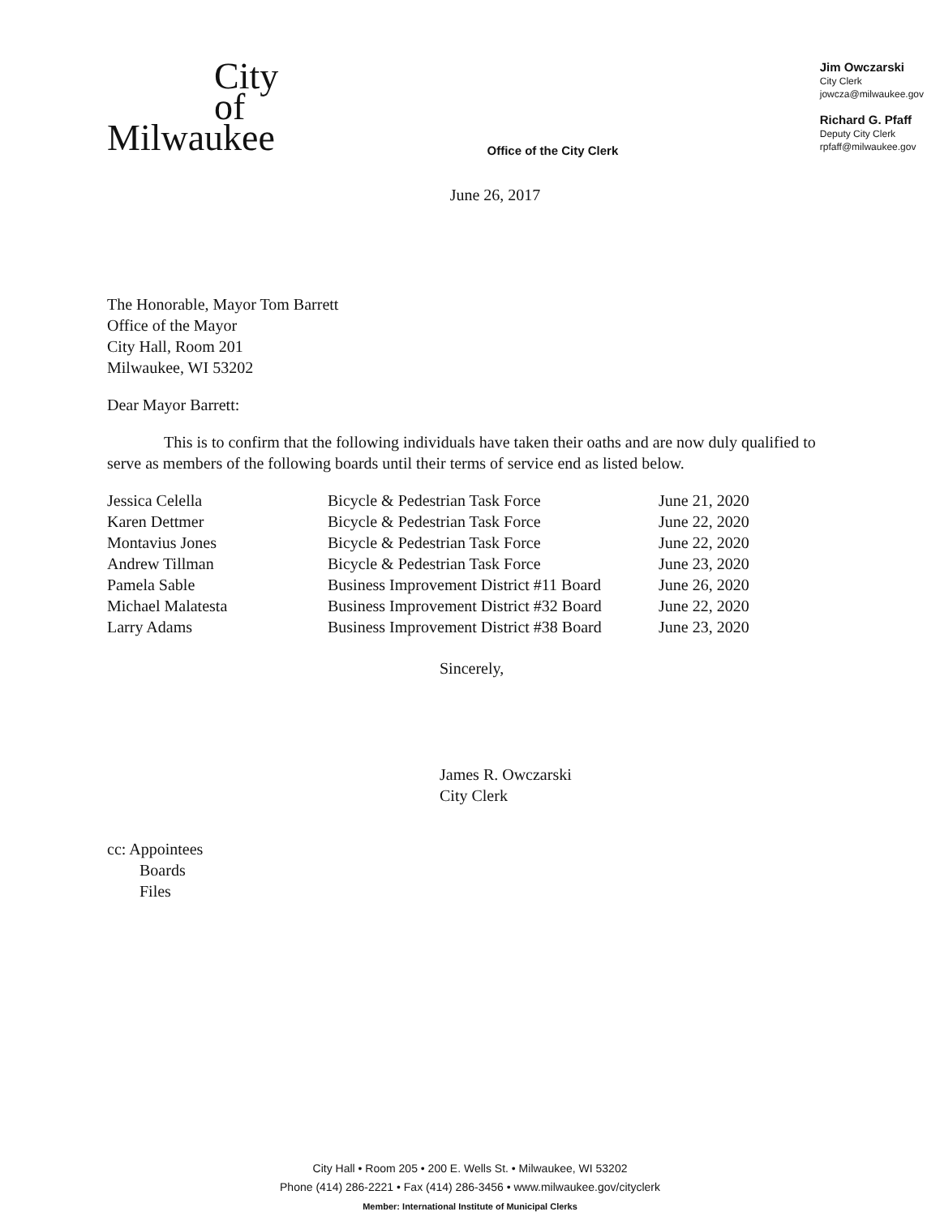City
of
Milwaukee
Office of the City Clerk
Jim Owczarski
City Clerk
jowcza@milwaukee.gov
Richard G. Pfaff
Deputy City Clerk
rpfaff@milwaukee.gov
June 26, 2017
The Honorable, Mayor Tom Barrett
Office of the Mayor
City Hall, Room 201
Milwaukee, WI 53202
Dear Mayor Barrett:
This is to confirm that the following individuals have taken their oaths and are now duly qualified to serve as members of the following boards until their terms of service end as listed below.
| Jessica Celella | Bicycle & Pedestrian Task Force | June 21, 2020 |
| Karen Dettmer | Bicycle & Pedestrian Task Force | June 22, 2020 |
| Montavius Jones | Bicycle & Pedestrian Task Force | June 22, 2020 |
| Andrew Tillman | Bicycle & Pedestrian Task Force | June 23, 2020 |
| Pamela Sable | Business Improvement District #11 Board | June 26, 2020 |
| Michael Malatesta | Business Improvement District #32 Board | June 22, 2020 |
| Larry Adams | Business Improvement District #38 Board | June 23, 2020 |
Sincerely,
James R. Owczarski
City Clerk
cc: Appointees
Boards
Files
City Hall • Room 205 • 200 E. Wells St. • Milwaukee, WI 53202
Phone (414) 286-2221 • Fax (414) 286-3456 • www.milwaukee.gov/cityclerk
Member: International Institute of Municipal Clerks